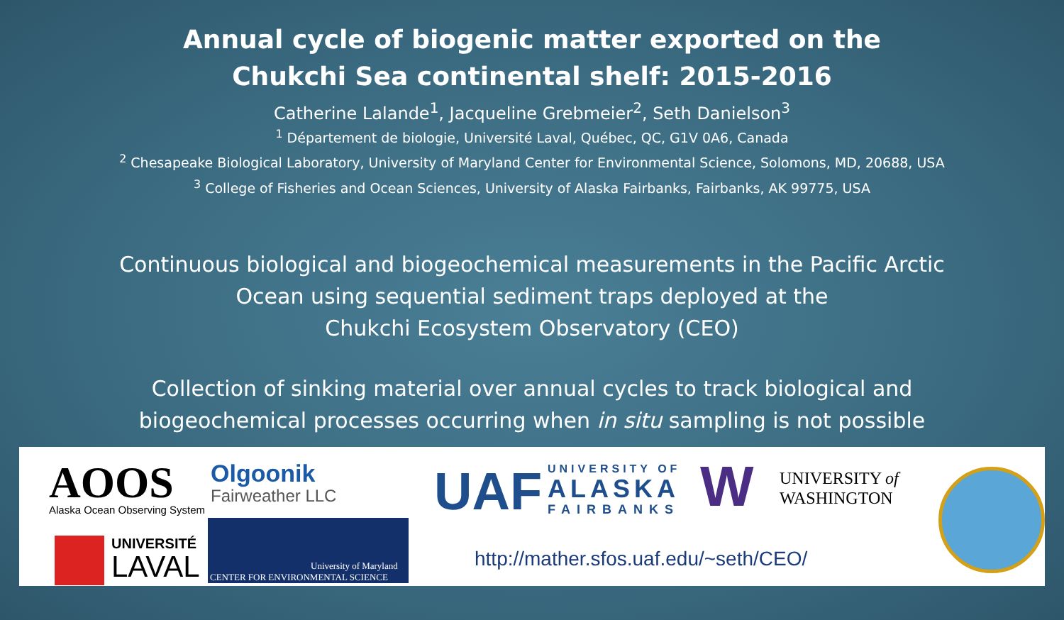Annual cycle of biogenic matter exported on the
Chukchi Sea continental shelf: 2015-2016
Catherine Lalande<sup>1</sup>, Jacqueline Grebmeier<sup>2</sup>, Seth Danielson<sup>3</sup>
<sup>1</sup> Département de biologie, Université Laval, Québec, QC, G1V 0A6, Canada
<sup>2</sup> Chesapeake Biological Laboratory, University of Maryland Center for Environmental Science, Solomons, MD, 20688, USA
<sup>3</sup> College of Fisheries and Ocean Sciences, University of Alaska Fairbanks, Fairbanks, AK 99775, USA
Continuous biological and biogeochemical measurements in the Pacific Arctic
Ocean using sequential sediment traps deployed at the
Chukchi Ecosystem Observatory (CEO)
Collection of sinking material over annual cycles to track biological and
biogeochemical processes occurring when in situ sampling is not possible
AOOS Alaska Ocean Observing System
Olgoonik
Fairweather LLC UAF UNIVERSITY OF
ALASKA
FAIRBANKS W
UNIVERSITY of
WASHINGTON
UNIVERSITÉ
LAVAL
University of Maryland
CENTER FOR ENVIRONMENTAL SCIENCE
http://mather.sfos.uaf.edu/~seth/CEO/